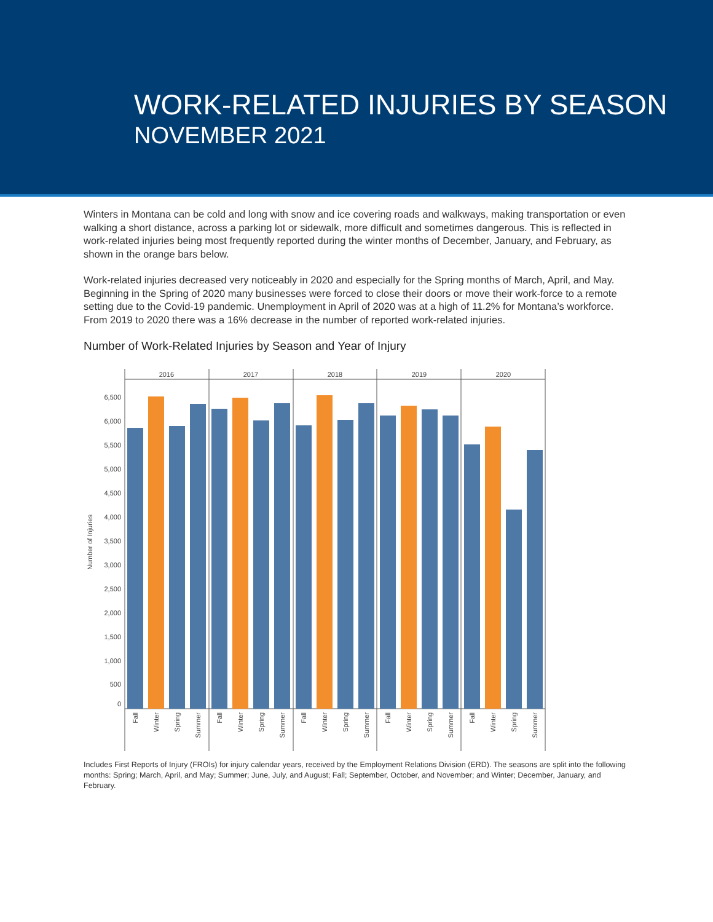WORK-RELATED INJURIES BY SEASON
NOVEMBER 2021
Winters in Montana can be cold and long with snow and ice covering roads and walkways, making transportation or even walking a short distance, across a parking lot or sidewalk, more difficult and sometimes dangerous. This is reflected in work-related injuries being most frequently reported during the winter months of December, January, and February, as shown in the orange bars below.
Work-related injuries decreased very noticeably in 2020 and especially for the Spring months of March, April, and May. Beginning in the Spring of 2020 many businesses were forced to close their doors or move their work-force to a remote setting due to the Covid-19 pandemic. Unemployment in April of 2020 was at a high of 11.2% for Montana’s workforce. From 2019 to 2020 there was a 16% decrease in the number of reported work-related injuries.
Number of Work-Related Injuries by Season and Year of Injury
Number of Injuries
0
500
1,000
1,500
2,000
2,500
3,000
3,500
4,000
4,500
5,000
5,500
6,000
6,500
2016
2017
2018
2019
2020
Fall
Winter
Spring
Summer
Fall
Winter
Spring
Summer
Fall
Winter
Spring
Summer
Fall
Winter
Spring
Summer
Fall
Winter
Spring
Summer
Includes First Reports of Injury (FROIs) for injury calendar years, received by the Employment Relations Division (ERD). The seasons are split into the following months: Spring; March, April, and May; Summer; June, July, and August; Fall; September, October, and November; and Winter; December, January, and February.